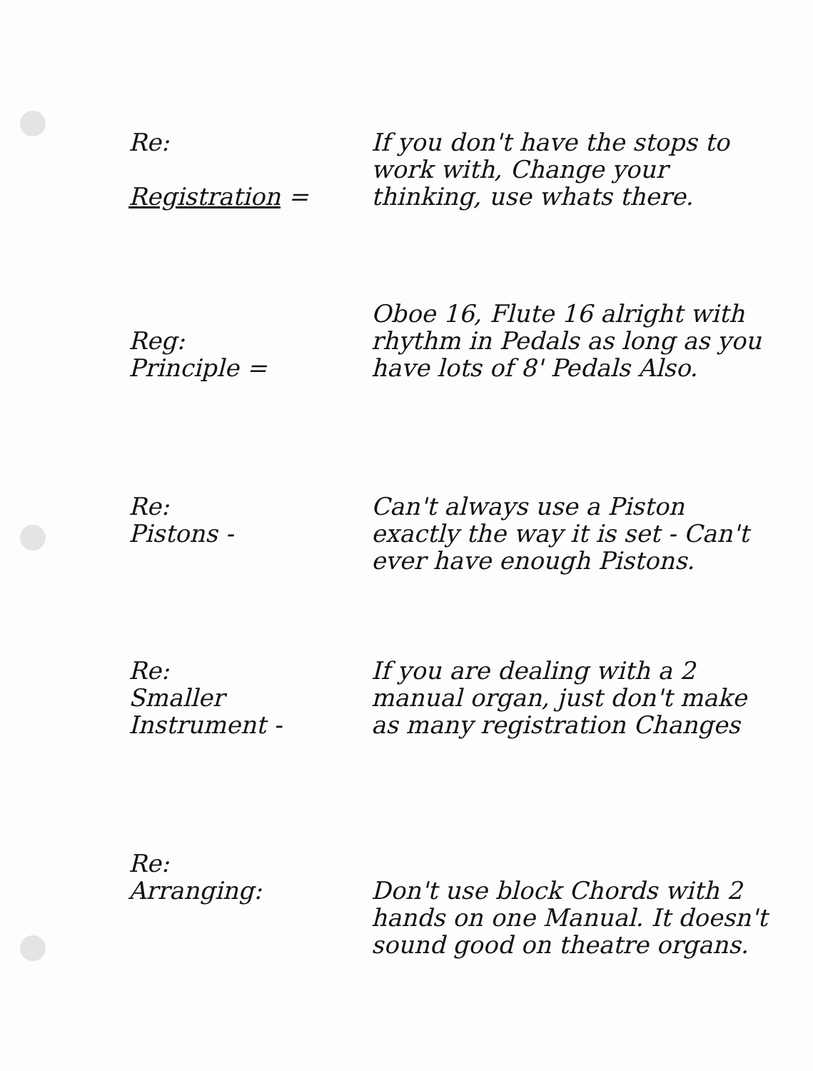Re:
Registration =
If you don't have the stops to work with, Change your thinking, use whats there.
Reg:
Principle =
Oboe 16, Flute 16 alright with rhythm in Pedals as long as you have lots of 8' Pedals Also.
Re:
Pistons -
Can't always use a Piston exactly the way it is set - Can't ever have enough Pistons.
Re:
Smaller
Instrument -
If you are dealing with a 2 manual organ, just don't make as many registration Changes
Re:
Arranging:
Don't use block Chords with 2 hands on one Manual. It doesn't sound good on theatre organs.